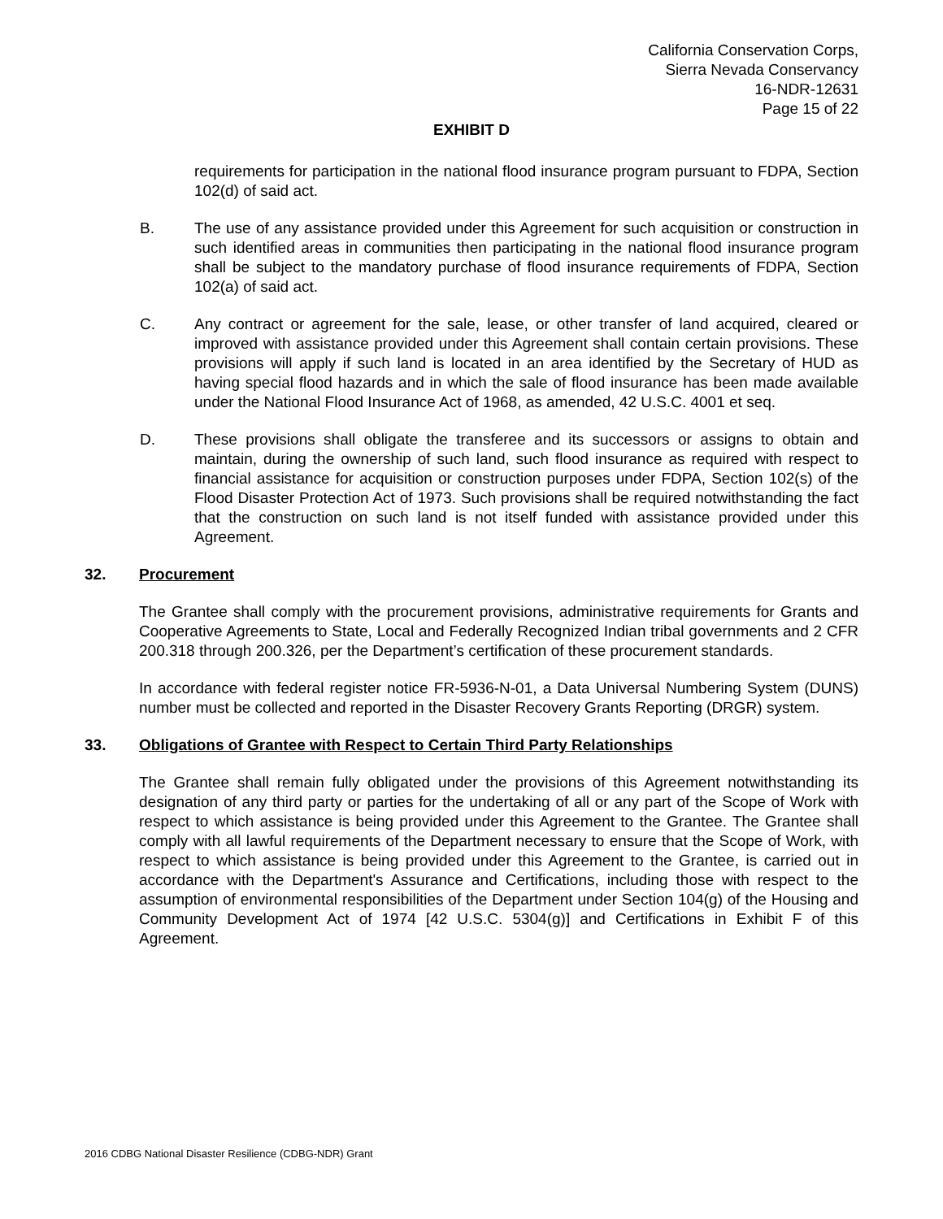California Conservation Corps,
Sierra Nevada Conservancy
16-NDR-12631
Page 15 of 22
EXHIBIT D
requirements for participation in the national flood insurance program pursuant to FDPA, Section 102(d) of said act.
B. The use of any assistance provided under this Agreement for such acquisition or construction in such identified areas in communities then participating in the national flood insurance program shall be subject to the mandatory purchase of flood insurance requirements of FDPA, Section 102(a) of said act.
C. Any contract or agreement for the sale, lease, or other transfer of land acquired, cleared or improved with assistance provided under this Agreement shall contain certain provisions. These provisions will apply if such land is located in an area identified by the Secretary of HUD as having special flood hazards and in which the sale of flood insurance has been made available under the National Flood Insurance Act of 1968, as amended, 42 U.S.C. 4001 et seq.
D. These provisions shall obligate the transferee and its successors or assigns to obtain and maintain, during the ownership of such land, such flood insurance as required with respect to financial assistance for acquisition or construction purposes under FDPA, Section 102(s) of the Flood Disaster Protection Act of 1973. Such provisions shall be required notwithstanding the fact that the construction on such land is not itself funded with assistance provided under this Agreement.
32. Procurement
The Grantee shall comply with the procurement provisions, administrative requirements for Grants and Cooperative Agreements to State, Local and Federally Recognized Indian tribal governments and 2 CFR 200.318 through 200.326, per the Department’s certification of these procurement standards.
In accordance with federal register notice FR-5936-N-01, a Data Universal Numbering System (DUNS) number must be collected and reported in the Disaster Recovery Grants Reporting (DRGR) system.
33. Obligations of Grantee with Respect to Certain Third Party Relationships
The Grantee shall remain fully obligated under the provisions of this Agreement notwithstanding its designation of any third party or parties for the undertaking of all or any part of the Scope of Work with respect to which assistance is being provided under this Agreement to the Grantee. The Grantee shall comply with all lawful requirements of the Department necessary to ensure that the Scope of Work, with respect to which assistance is being provided under this Agreement to the Grantee, is carried out in accordance with the Department's Assurance and Certifications, including those with respect to the assumption of environmental responsibilities of the Department under Section 104(g) of the Housing and Community Development Act of 1974 [42 U.S.C. 5304(g)] and Certifications in Exhibit F of this Agreement.
2016 CDBG National Disaster Resilience (CDBG-NDR) Grant